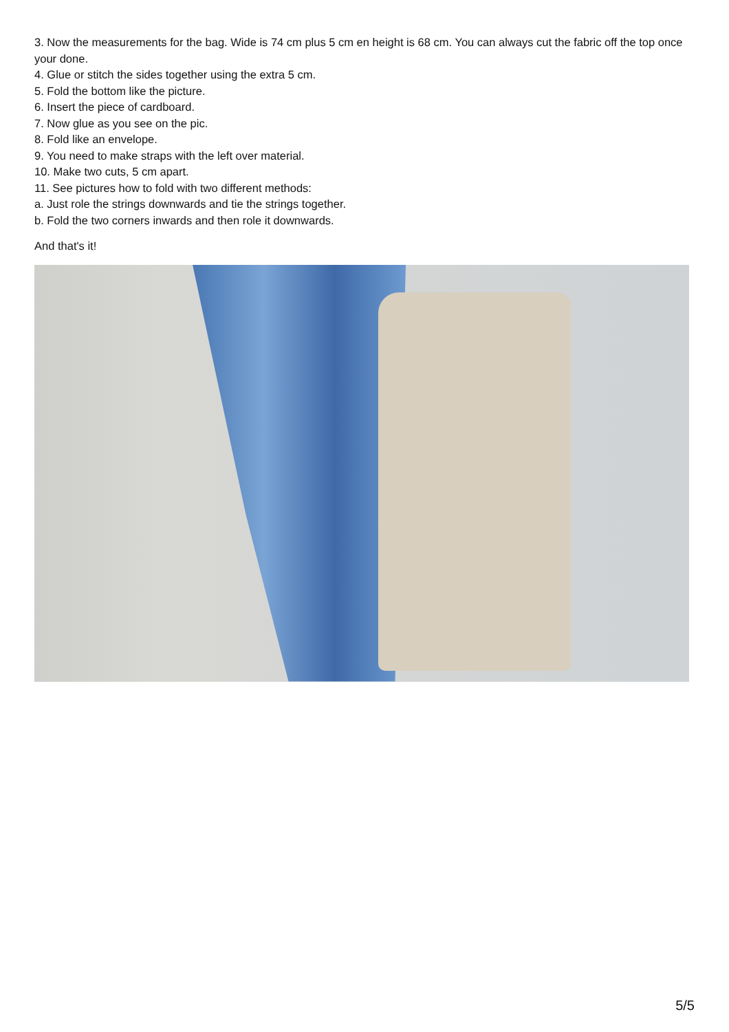3. Now the measurements for the bag. Wide is 74 cm plus 5 cm en height is 68 cm. You can always cut the fabric off the top once your done.
4. Glue or stitch the sides together using the extra 5 cm.
5. Fold the bottom like the picture.
6. Insert the piece of cardboard.
7. Now glue as you see on the pic.
8. Fold like an envelope.
9. You need to make straps with the left over material.
10. Make two cuts, 5 cm apart.
11. See pictures how to fold with two different methods:
a. Just role the strings downwards and tie the strings together.
b. Fold the two corners inwards and then role it downwards.
And that's it!
5/5